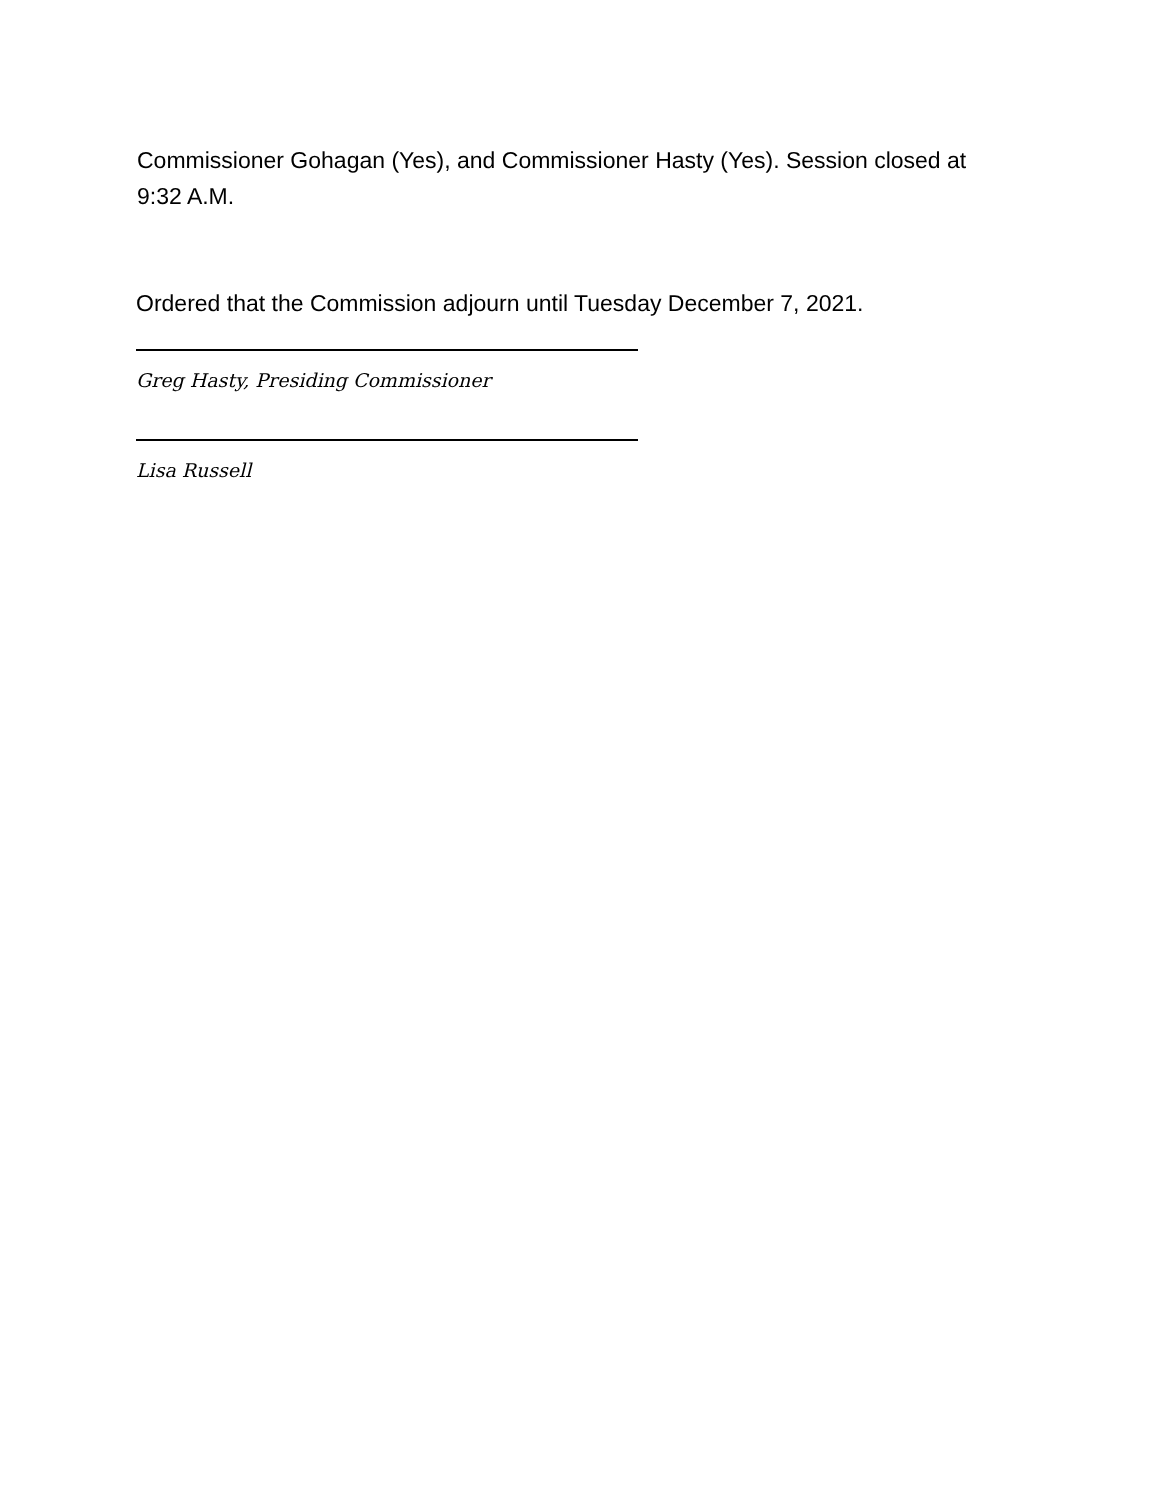Commissioner Gohagan (Yes), and Commissioner Hasty (Yes). Session closed at 9:32 A.M.
Ordered that the Commission adjourn until Tuesday December 7, 2021.
Greg Hasty, Presiding Commissioner
Lisa Russell